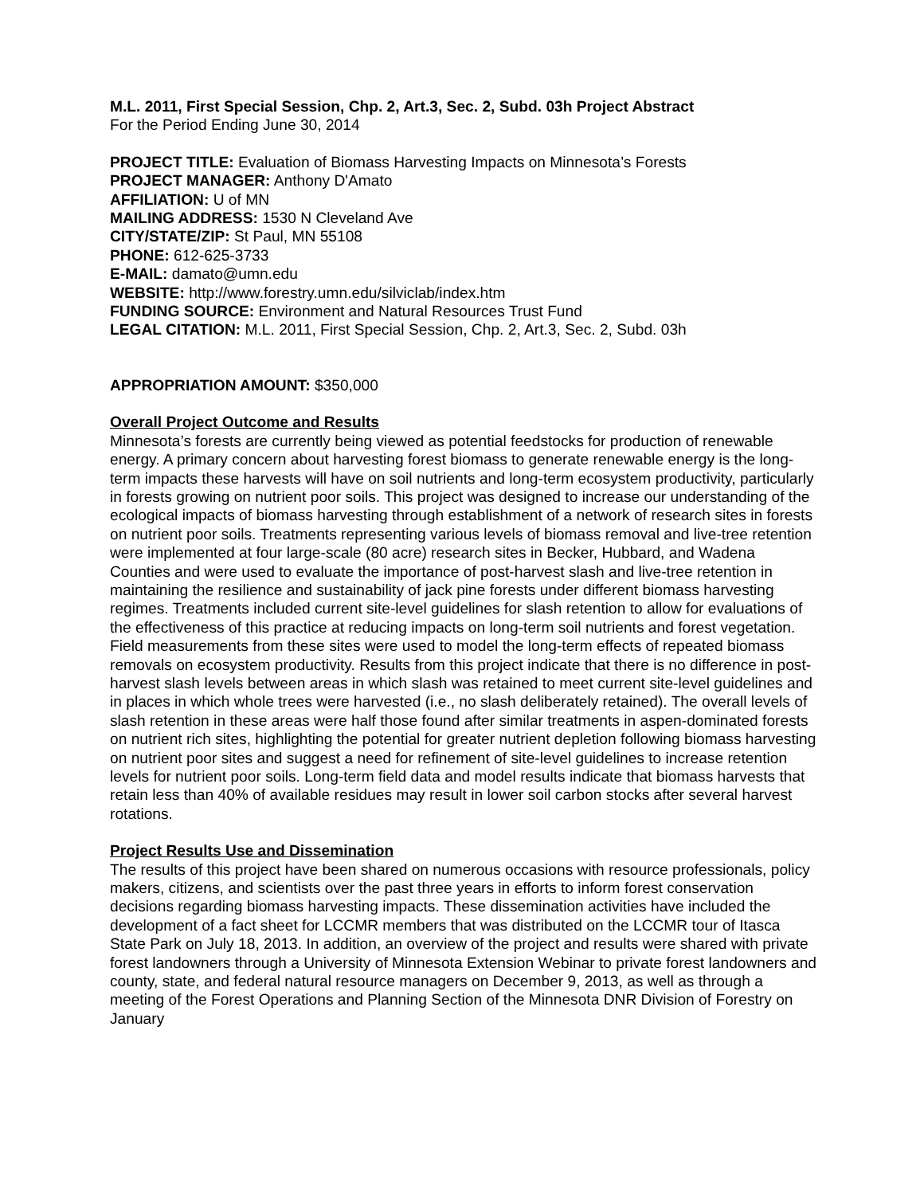M.L. 2011, First Special Session, Chp. 2, Art.3, Sec. 2, Subd. 03h Project Abstract
For the Period Ending June 30, 2014
PROJECT TITLE: Evaluation of Biomass Harvesting Impacts on Minnesota’s Forests
PROJECT MANAGER: Anthony D'Amato
AFFILIATION: U of MN
MAILING ADDRESS: 1530 N Cleveland Ave
CITY/STATE/ZIP: St Paul, MN 55108
PHONE: 612-625-3733
E-MAIL: damato@umn.edu
WEBSITE: http://www.forestry.umn.edu/silviclab/index.htm
FUNDING SOURCE: Environment and Natural Resources Trust Fund
LEGAL CITATION: M.L. 2011, First Special Session, Chp. 2, Art.3, Sec. 2, Subd. 03h
APPROPRIATION AMOUNT: $350,000
Overall Project Outcome and Results
Minnesota’s forests are currently being viewed as potential feedstocks for production of renewable energy. A primary concern about harvesting forest biomass to generate renewable energy is the long-term impacts these harvests will have on soil nutrients and long-term ecosystem productivity, particularly in forests growing on nutrient poor soils. This project was designed to increase our understanding of the ecological impacts of biomass harvesting through establishment of a network of research sites in forests on nutrient poor soils. Treatments representing various levels of biomass removal and live-tree retention were implemented at four large-scale (80 acre) research sites in Becker, Hubbard, and Wadena Counties and were used to evaluate the importance of post-harvest slash and live-tree retention in maintaining the resilience and sustainability of jack pine forests under different biomass harvesting regimes. Treatments included current site-level guidelines for slash retention to allow for evaluations of the effectiveness of this practice at reducing impacts on long-term soil nutrients and forest vegetation. Field measurements from these sites were used to model the long-term effects of repeated biomass removals on ecosystem productivity. Results from this project indicate that there is no difference in post-harvest slash levels between areas in which slash was retained to meet current site-level guidelines and in places in which whole trees were harvested (i.e., no slash deliberately retained). The overall levels of slash retention in these areas were half those found after similar treatments in aspen-dominated forests on nutrient rich sites, highlighting the potential for greater nutrient depletion following biomass harvesting on nutrient poor sites and suggest a need for refinement of site-level guidelines to increase retention levels for nutrient poor soils. Long-term field data and model results indicate that biomass harvests that retain less than 40% of available residues may result in lower soil carbon stocks after several harvest rotations.
Project Results Use and Dissemination
The results of this project have been shared on numerous occasions with resource professionals, policy makers, citizens, and scientists over the past three years in efforts to inform forest conservation decisions regarding biomass harvesting impacts. These dissemination activities have included the development of a fact sheet for LCCMR members that was distributed on the LCCMR tour of Itasca State Park on July 18, 2013. In addition, an overview of the project and results were shared with private forest landowners through a University of Minnesota Extension Webinar to private forest landowners and county, state, and federal natural resource managers on December 9, 2013, as well as through a meeting of the Forest Operations and Planning Section of the Minnesota DNR Division of Forestry on January